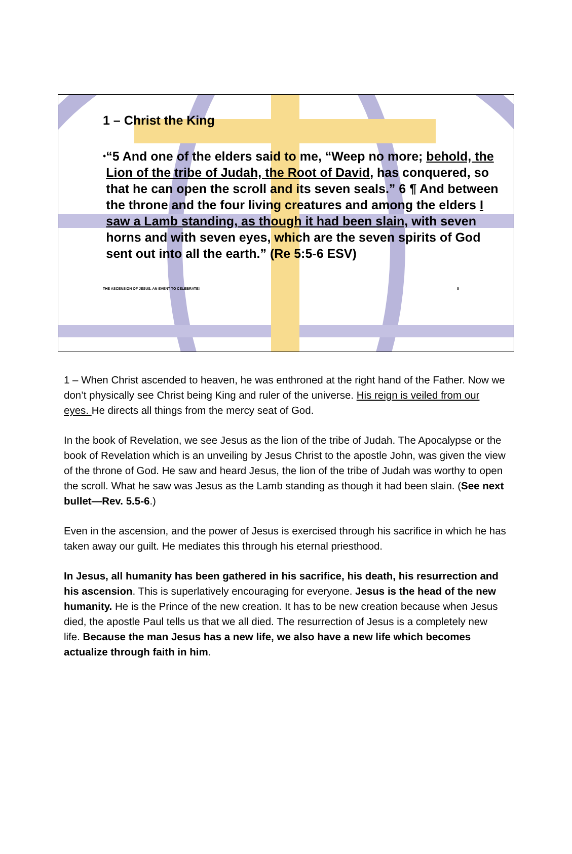1 – Christ the King
•
“5 And one of the elders said to me, “Weep no more; behold, the Lion of the tribe of Judah, the Root of David, has conquered, so that he can open the scroll and its seven seals.” 6 ¶ And between the throne and the four living creatures and among the elders I saw a Lamb standing, as though it had been slain, with seven horns and with seven eyes, which are the seven spirits of God sent out into all the earth.” (Re 5:5-6 ESV)
THE ASCENSION OF JESUS, AN EVENT TO CELEBRATE! 8
1 – When Christ ascended to heaven, he was enthroned at the right hand of the Father. Now we don’t physically see Christ being King and ruler of the universe. His reign is veiled from our eyes. He directs all things from the mercy seat of God.
In the book of Revelation, we see Jesus as the lion of the tribe of Judah. The Apocalypse or the book of Revelation which is an unveiling by Jesus Christ to the apostle John, was given the view of the throne of God. He saw and heard Jesus, the lion of the tribe of Judah was worthy to open the scroll. What he saw was Jesus as the Lamb standing as though it had been slain. (See next bullet—Rev. 5.5-6.)
Even in the ascension, and the power of Jesus is exercised through his sacrifice in which he has taken away our guilt. He mediates this through his eternal priesthood.
In Jesus, all humanity has been gathered in his sacrifice, his death, his resurrection and his ascension. This is superlatively encouraging for everyone. Jesus is the head of the new humanity. He is the Prince of the new creation. It has to be new creation because when Jesus died, the apostle Paul tells us that we all died. The resurrection of Jesus is a completely new life. Because the man Jesus has a new life, we also have a new life which becomes actualize through faith in him.